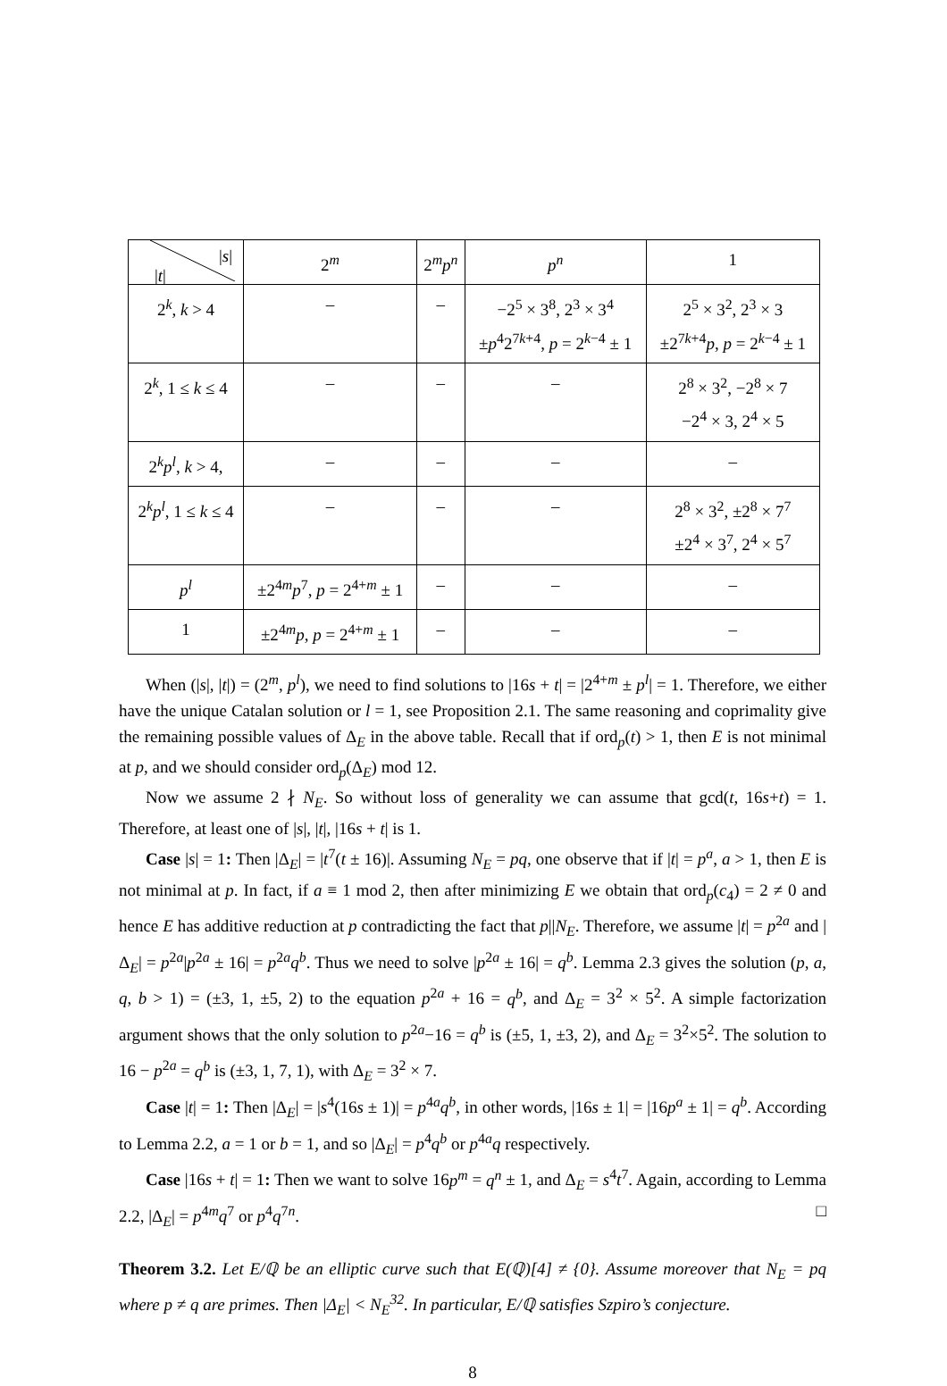| / s / / t / | 2<sup>m</sup> | 2<sup>m</sup> p<sup>n</sup> | p<sup>n</sup> | 1 |
| 2<sup>k</sup>, k > 4 | – | – | −2<sup>5</sup> × 3<sup>8</sup>, 2<sup>3</sup> × 3<sup>4</sup> ± p<sup>4</sup>2<sup>7k+4</sup>, p = 2<sup>k−4</sup> ± 1 | 2<sup>5</sup> × 3<sup>2</sup>, 2<sup>3</sup> × 3 ±2<sup>7k+4</sup> p , p = 2<sup>k−4</sup> ± 1 |
| 2<sup>k</sup>, 1 ≤ k ≤ 4 | – | – | – | 2<sup>8</sup> × 3<sup>2</sup>, −2<sup>8</sup> × 7 −2<sup>4</sup> × 3, 2<sup>4</sup> × 5 |
| 2<sup>k</sup> p<sup>l</sup>, k > 4, | – | – | – | – |
| 2<sup>k</sup> p<sup>l</sup>, 1 ≤ k ≤ 4 | – | – | – | 2<sup>8</sup> × 3<sup>2</sup>, ±2<sup>8</sup> × 7<sup>7</sup> ±2<sup>4</sup> × 3<sup>7</sup>, 2<sup>4</sup> × 5<sup>7</sup> |
| p<sup>l</sup> | ±2<sup>4m</sup> p<sup>7</sup>, p = 2<sup>4+m</sup> ± 1 | – | – | – |
| 1 | ±2<sup>4m</sup> p , p = 2<sup>4+m</sup> ± 1 | – | – | – |
When (|s|, |t|) = (2<sup>m</sup>, p<sup>l</sup>), we need to find solutions to |16s + t| = |2<sup>4+m</sup> ± p<sup>l</sup>| = 1. Therefore, we either have the unique Catalan solution or l = 1, see Proposition 2.1. The same reasoning and coprimality give the remaining possible values of Δ<sub>E</sub> in the above table. Recall that if ord<sub>p</sub>(t) > 1, then E is not minimal at p, and we should consider ord<sub>p</sub>(Δ<sub>E</sub>) mod 12.
Now we assume 2 ∤ N<sub>E</sub>. So without loss of generality we can assume that gcd(t, 16s+t) = 1. Therefore, at least one of |s|, |t|, |16s + t| is 1.
Case |s| = 1: Then |Δ<sub>E</sub>| = |t<sup>7</sup>(t ± 16)|. Assuming N<sub>E</sub> = pq, one observe that if |t| = p<sup>a</sup>, a > 1, then E is not minimal at p. In fact, if a ≡ 1 mod 2, then after minimizing E we obtain that ord<sub>p</sub>(c<sub>4</sub>) = 2 ≠ 0 and hence E has additive reduction at p contradicting the fact that p||N<sub>E</sub>. Therefore, we assume |t| = p<sup>2a</sup> and |Δ<sub>E</sub>| = p<sup>2a</sup>|p<sup>2a</sup> ± 16| = p<sup>2a</sup>q<sup>b</sup>. Thus we need to solve |p<sup>2a</sup> ± 16| = q<sup>b</sup>. Lemma 2.3 gives the solution (p, a, q, b > 1) = (±3, 1, ±5, 2) to the equation p<sup>2a</sup> + 16 = q<sup>b</sup>, and Δ<sub>E</sub> = 3<sup>2</sup> × 5<sup>2</sup>. A simple factorization argument shows that the only solution to p<sup>2a</sup>−16 = q<sup>b</sup> is (±5, 1, ±3, 2), and Δ<sub>E</sub> = 3<sup>2</sup>×5<sup>2</sup>. The solution to 16 − p<sup>2a</sup> = q<sup>b</sup> is (±3, 1, 7, 1), with Δ<sub>E</sub> = 3<sup>2</sup> × 7.
Case |t| = 1: Then |Δ<sub>E</sub>| = |s<sup>4</sup>(16s ± 1)| = p<sup>4a</sup>q<sup>b</sup>, in other words, |16s ± 1| = |16p<sup>a</sup> ± 1| = q<sup>b</sup>. According to Lemma 2.2, a = 1 or b = 1, and so |Δ<sub>E</sub>| = p<sup>4</sup>q<sup>b</sup> or p<sup>4a</sup>q respectively.
Case |16s + t| = 1: Then we want to solve 16p<sup>m</sup> = q<sup>n</sup> ± 1, and Δ<sub>E</sub> = s<sup>4</sup>t<sup>7</sup>. Again, according to Lemma 2.2, |Δ<sub>E</sub>| = p<sup>4m</sup>q<sup>7</sup> or p<sup>4</sup>q<sup>7n</sup>. □
Theorem 3.2. Let E/ℚ be an elliptic curve such that E(ℚ)[4] ≠ {0}. Assume moreover that N<sub>E</sub> = pq where p ≠ q are primes. Then |Δ<sub>E</sub>| < N<sub>E</sub><sup>32</sup>. In particular, E/ℚ satisfies Szpiro’s conjecture.
8